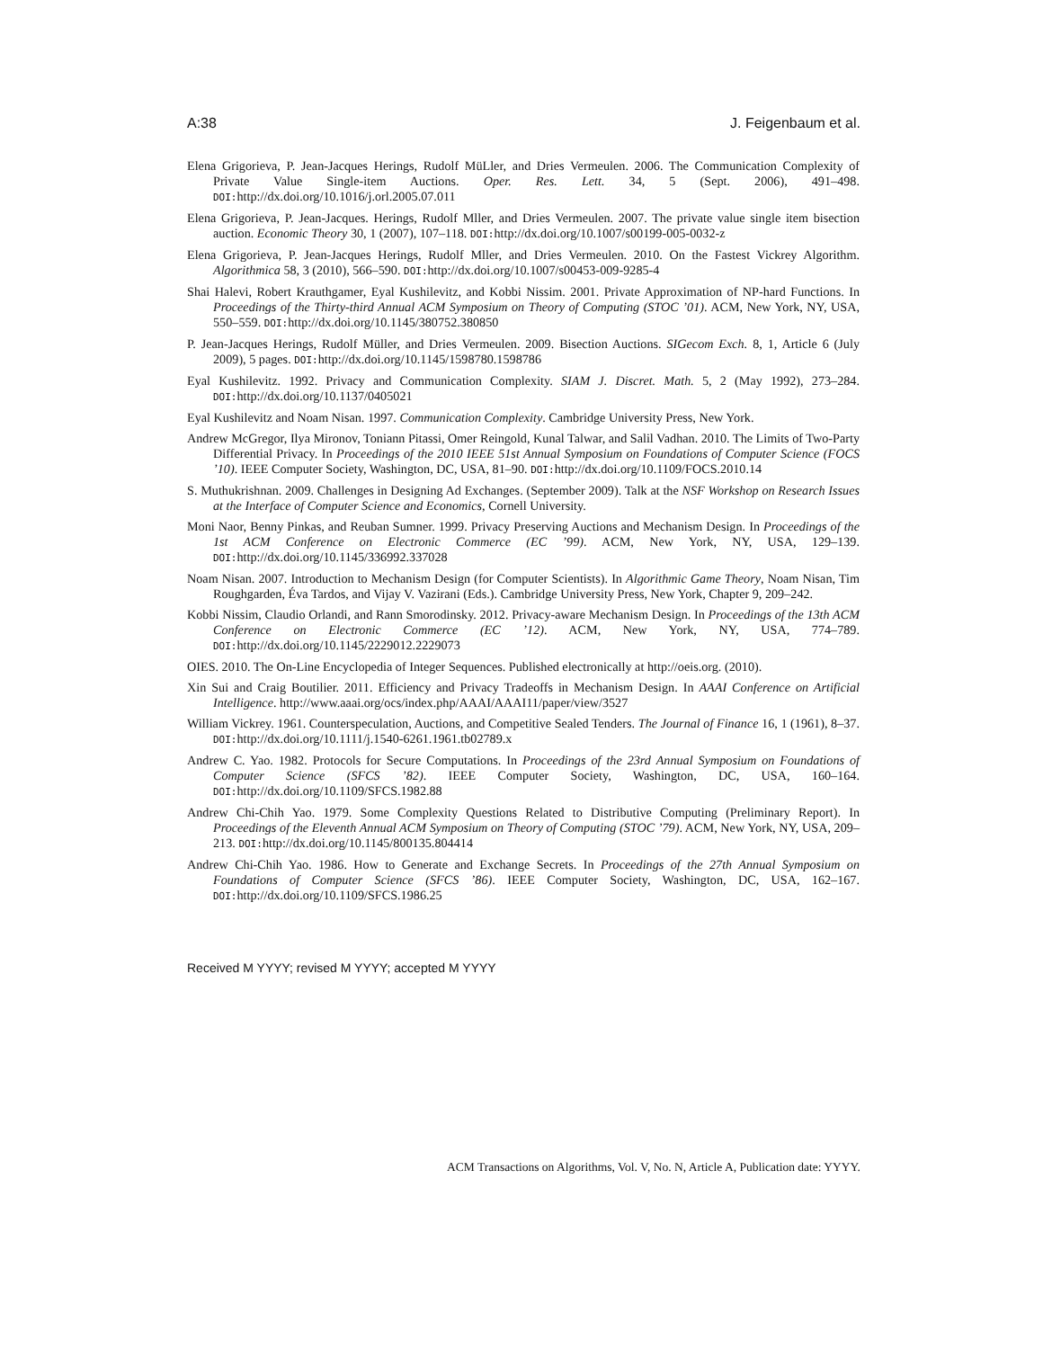A:38 J. Feigenbaum et al.
Elena Grigorieva, P. Jean-Jacques Herings, Rudolf MüLler, and Dries Vermeulen. 2006. The Communication Complexity of Private Value Single-item Auctions. Oper. Res. Lett. 34, 5 (Sept. 2006), 491–498. DOI: http://dx.doi.org/10.1016/j.orl.2005.07.011
Elena Grigorieva, P. Jean-Jacques. Herings, Rudolf Mller, and Dries Vermeulen. 2007. The private value single item bisection auction. Economic Theory 30, 1 (2007), 107–118. DOI: http://dx.doi.org/10.1007/s00199-005-0032-z
Elena Grigorieva, P. Jean-Jacques Herings, Rudolf Mller, and Dries Vermeulen. 2010. On the Fastest Vickrey Algorithm. Algorithmica 58, 3 (2010), 566–590. DOI: http://dx.doi.org/10.1007/s00453-009-9285-4
Shai Halevi, Robert Krauthgamer, Eyal Kushilevitz, and Kobbi Nissim. 2001. Private Approximation of NP-hard Functions. In Proceedings of the Thirty-third Annual ACM Symposium on Theory of Computing (STOC ’01). ACM, New York, NY, USA, 550–559. DOI: http://dx.doi.org/10.1145/380752.380850
P. Jean-Jacques Herings, Rudolf Müller, and Dries Vermeulen. 2009. Bisection Auctions. SIGecom Exch. 8, 1, Article 6 (July 2009), 5 pages. DOI: http://dx.doi.org/10.1145/1598780.1598786
Eyal Kushilevitz. 1992. Privacy and Communication Complexity. SIAM J. Discret. Math. 5, 2 (May 1992), 273–284. DOI: http://dx.doi.org/10.1137/0405021
Eyal Kushilevitz and Noam Nisan. 1997. Communication Complexity. Cambridge University Press, New York.
Andrew McGregor, Ilya Mironov, Toniann Pitassi, Omer Reingold, Kunal Talwar, and Salil Vadhan. 2010. The Limits of Two-Party Differential Privacy. In Proceedings of the 2010 IEEE 51st Annual Symposium on Foundations of Computer Science (FOCS ’10). IEEE Computer Society, Washington, DC, USA, 81–90. DOI: http://dx.doi.org/10.1109/FOCS.2010.14
S. Muthukrishnan. 2009. Challenges in Designing Ad Exchanges. (September 2009). Talk at the NSF Workshop on Research Issues at the Interface of Computer Science and Economics, Cornell University.
Moni Naor, Benny Pinkas, and Reuban Sumner. 1999. Privacy Preserving Auctions and Mechanism Design. In Proceedings of the 1st ACM Conference on Electronic Commerce (EC ’99). ACM, New York, NY, USA, 129–139. DOI: http://dx.doi.org/10.1145/336992.337028
Noam Nisan. 2007. Introduction to Mechanism Design (for Computer Scientists). In Algorithmic Game Theory, Noam Nisan, Tim Roughgarden, Éva Tardos, and Vijay V. Vazirani (Eds.). Cambridge University Press, New York, Chapter 9, 209–242.
Kobbi Nissim, Claudio Orlandi, and Rann Smorodinsky. 2012. Privacy-aware Mechanism Design. In Proceedings of the 13th ACM Conference on Electronic Commerce (EC ’12). ACM, New York, NY, USA, 774–789. DOI: http://dx.doi.org/10.1145/2229012.2229073
OIES. 2010. The On-Line Encyclopedia of Integer Sequences. Published electronically at http://oeis.org. (2010).
Xin Sui and Craig Boutilier. 2011. Efficiency and Privacy Tradeoffs in Mechanism Design. In AAAI Conference on Artificial Intelligence. http://www.aaai.org/ocs/index.php/AAAI/AAAI11/paper/view/3527
William Vickrey. 1961. Counterspeculation, Auctions, and Competitive Sealed Tenders. The Journal of Finance 16, 1 (1961), 8–37. DOI: http://dx.doi.org/10.1111/j.1540-6261.1961.tb02789.x
Andrew C. Yao. 1982. Protocols for Secure Computations. In Proceedings of the 23rd Annual Symposium on Foundations of Computer Science (SFCS ’82). IEEE Computer Society, Washington, DC, USA, 160–164. DOI: http://dx.doi.org/10.1109/SFCS.1982.88
Andrew Chi-Chih Yao. 1979. Some Complexity Questions Related to Distributive Computing (Preliminary Report). In Proceedings of the Eleventh Annual ACM Symposium on Theory of Computing (STOC ’79). ACM, New York, NY, USA, 209–213. DOI: http://dx.doi.org/10.1145/800135.804414
Andrew Chi-Chih Yao. 1986. How to Generate and Exchange Secrets. In Proceedings of the 27th Annual Symposium on Foundations of Computer Science (SFCS ’86). IEEE Computer Society, Washington, DC, USA, 162–167. DOI: http://dx.doi.org/10.1109/SFCS.1986.25
Received M YYYY; revised M YYYY; accepted M YYYY
ACM Transactions on Algorithms, Vol. V, No. N, Article A, Publication date: YYYY.